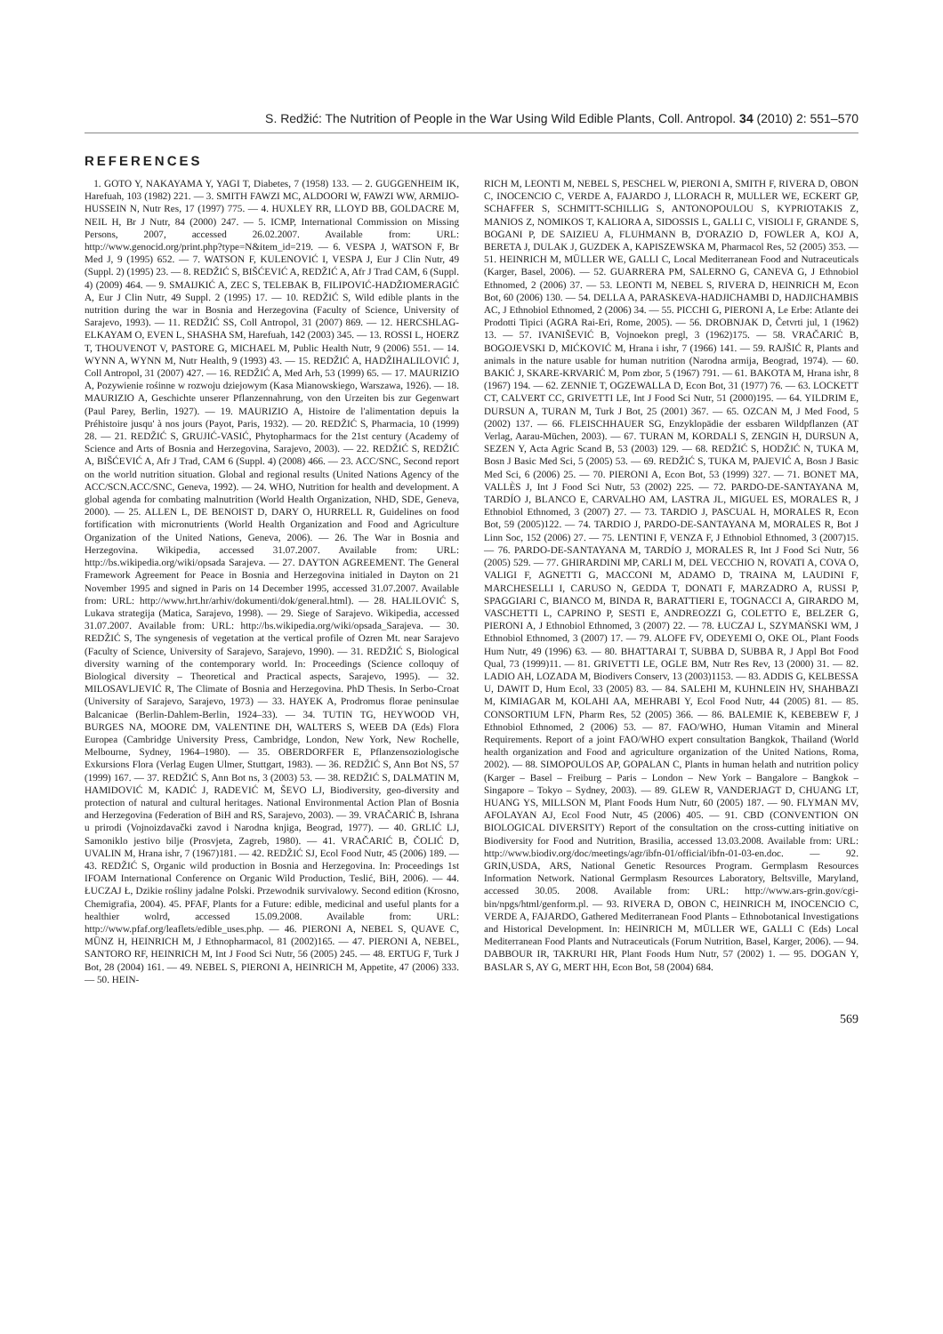S. Redžić: The Nutrition of People in the War Using Wild Edible Plants, Coll. Antropol. 34 (2010) 2: 551–570
REFERENCES
1. GOTO Y, NAKAYAMA Y, YAGI T, Diabetes, 7 (1958) 133. — 2. GUGGENHEIM IK, Harefuah, 103 (1982) 221. — 3. SMITH FAWZI MC, ALDOORI W, FAWZI WW, ARMIJO-HUSSEIN N, Nutr Res, 17 (1997) 775. — 4. HUXLEY RR, LLOYD BB, GOLDACRE M, NEIL H, Br J Nutr, 84 (2000) 247. — 5. ICMP, International Commission on Missing Persons, 2007, accessed 26.02.2007. Available from: URL: http://www.genocid.org/print.php?type=N&item_id=219. — 6. VESPA J, WATSON F, Br Med J, 9 (1995) 652. — 7. WATSON F, KULENOVIĆ I, VESPA J, Eur J Clin Nutr, 49 (Suppl. 2) (1995) 23. — 8. REDŽIĆ S, BIŠĆEVIĆ A, REDŽIĆ A, Afr J Trad CAM, 6 (Suppl. 4) (2009) 464. — 9. SMAIJKIĆ A, ZEC S, TELEBAK B, FILIPOVIĆ-HADŽIOMERAGIĆ A, Eur J Clin Nutr, 49 Suppl. 2 (1995) 17. — 10. REDŽIĆ S, Wild edible plants in the nutrition during the war in Bosnia and Herzegovina (Faculty of Science, University of Sarajevo, 1993). — 11. REDŽIĆ SS, Coll Antropol, 31 (2007) 869. — 12. HERCSHLAG-ELKAYAM O, EVEN L, SHASHA SM, Harefuah, 142 (2003) 345. — 13. ROSSI L, HOERZ T, THOUVENOT V, PASTORE G, MICHAEL M, Public Health Nutr, 9 (2006) 551. — 14. WYNN A, WYNN M, Nutr Health, 9 (1993) 43. — 15. REDŽIĆ A, HADŽIHALILOVIĆ J, Coll Antropol, 31 (2007) 427. — 16. REDŽIĆ A, Med Arh, 53 (1999) 65. — 17. MAURIZIO A, Pozywienie rośinne w rozwoju dziejowym (Kasa Mianowskiego, Warszawa, 1926). — 18. MAURIZIO A, Geschichte unserer Pflanzennahrung, von den Urzeiten bis zur Gegenwart (Paul Parey, Berlin, 1927). — 19. MAURIZIO A, Histoire de l'alimentation depuis la Préhistoire jusqu' à nos jours (Payot, Paris, 1932). — 20. REDŽIĆ S, Pharmacia, 10 (1999) 28. — 21. REDŽIĆ S, GRUJIĆ-VASIĆ, Phytopharmacs for the 21st century (Academy of Science and Arts of Bosnia and Herzegovina, Sarajevo, 2003). — 22. REDŽIĆ S, REDŽIĆ A, BIŠĆEVIĆ A, Afr J Trad, CAM 6 (Suppl. 4) (2008) 466. — 23. ACC/SNC, Second report on the world nutrition situation. Global and regional results (United Nations Agency of the ACC/SCN.ACC/SNC, Geneva, 1992). — 24. WHO, Nutrition for health and development. A global agenda for combating malnutrition (World Health Organization, NHD, SDE, Geneva, 2000). — 25. ALLEN L, DE BENOIST D, DARY O, HURRELL R, Guidelines on food fortification with micronutrients (World Health Organization and Food and Agriculture Organization of the United Nations, Geneva, 2006). — 26. The War in Bosnia and Herzegovina. Wikipedia, accessed 31.07.2007. Available from: URL: http://bs.wikipedia.org/wiki/opsada Sarajeva. — 27. DAYTON AGREEMENT. The General Framework Agreement for Peace in Bosnia and Herzegovina initialed in Dayton on 21 November 1995 and signed in Paris on 14 December 1995, accessed 31.07.2007. Available from: URL: http://www.hrt.hr/arhiv/dokumenti/dok/general.html). — 28. HALILOVIĆ S, Lukava strategija (Matica, Sarajevo, 1998). — 29. Siege of Sarajevo. Wikipedia, accessed 31.07.2007. Available from: URL: http://bs.wikipedia.org/wiki/opsada_Sarajeva. — 30. REDŽIĆ S, The syngenesis of vegetation at the vertical profile of Ozren Mt. near Sarajevo (Faculty of Science, University of Sarajevo, Sarajevo, 1990). — 31. REDŽIĆ S, Biological diversity warning of the contemporary world. In: Proceedings (Science colloquy of Biological diversity – Theoretical and Practical aspects, Sarajevo, 1995). — 32. MILOSAVLJEVIĆ R, The Climate of Bosnia and Herzegovina. PhD Thesis. In Serbo-Croat (University of Sarajevo, Sarajevo, 1973) — 33. HAYEK A, Prodromus florae peninsulae Balcanicae (Berlin-Dahlem-Berlin, 1924–33). — 34. TUTIN TG, HEYWOOD VH, BURGES NA, MOORE DM, VALENTINE DH, WALTERS S, WEEB DA (Eds) Flora Europea (Cambridge University Press, Cambridge, London, New York, New Rochelle, Melbourne, Sydney, 1964–1980). — 35. OBERDORFER E, Pflanzensoziologische Exkursions Flora (Verlag Eugen Ulmer, Stuttgart, 1983). — 36. REDŽIĆ S, Ann Bot NS, 57 (1999) 167. — 37. REDŽIĆ S, Ann Bot ns, 3 (2003) 53. — 38. REDŽIĆ S, DALMATIN M, HAMIDOVIĆ M, KADIĆ J, RADEVIĆ M, ŠEVO LJ, Biodiversity, geo-diversity and protection of natural and cultural heritages. National Environmental Action Plan of Bosnia and Herzegovina (Federation of BiH and RS, Sarajevo, 2003). — 39. VRAČARIĆ B, Ishrana u prirodi (Vojnoizdavački zavod i Narodna knjiga, Beograd, 1977). — 40. GRLIĆ LJ, Samoniklo jestivo bilje (Prosvjeta, Zagreb, 1980). — 41. VRAČARIĆ B, ČOLIĆ D, UVALIN M, Hrana ishr, 7 (1967)181. — 42. REDŽIĆ SJ, Ecol Food Nutr, 45 (2006) 189. — 43. REDŽIĆ S, Organic wild production in Bosnia and Herzegovina. In: Proceedings 1st IFOAM International Conference on Organic Wild Production, Teslić, BiH, 2006). — 44. ŁUCZAJ Ł, Dzikie rośliny jadalne Polski. Przewodnik survivalowy. Second edition (Krosno, Chemigrafia, 2004). 45. PFAF, Plants for a Future: edible, medicinal and useful plants for a healthier wolrd, accessed 15.09.2008. Available from: URL: http://www.pfaf.org/leaflets/edible_uses.php. — 46. PIERONI A, NEBEL S, QUAVE C, MÜNZ H, HEINRICH M, J Ethnopharmacol, 81 (2002)165. — 47. PIERONI A, NEBEL, SANTORO RF, HEINRICH M, Int J Food Sci Nutr, 56 (2005) 245. — 48. ERTUG F, Turk J Bot, 28 (2004) 161. — 49. NEBEL S, PIERONI A, HEINRICH M, Appetite, 47 (2006) 333. — 50. HEIN-
RICH M, LEONTI M, NEBEL S, PESCHEL W, PIERONI A, SMITH F, RIVERA D, OBON C, INOCENCIO C, VERDE A, FAJARDO J, LLORACH R, MULLER WE, ECKERT GP, SCHAFFER S, SCHMITT-SCHILLIG S, ANTONOPOULOU S, KYPRIOTAKIS Z, MANIOS Z, NOMIKOS T, KALIORA A, SIDOSSIS L, GALLI C, VISIOLI F, GRANDE S, BOGANI P, DE SAIZIEU A, FLUHMANN B, D'ORAZIO D, FOWLER A, KOJ A, BERETA J, DULAK J, GUZDEK A, KAPISZEWSKA M, Pharmacol Res, 52 (2005) 353. — 51. HEINRICH M, MÜLLER WE, GALLI C, Local Mediterranean Food and Nutraceuticals (Karger, Basel, 2006). — 52. GUARRERA PM, SALERNO G, CANEVA G, J Ethnobiol Ethnomed, 2 (2006) 37. — 53. LEONTI M, NEBEL S, RIVERA D, HEINRICH M, Econ Bot, 60 (2006) 130. — 54. DELLA A, PARASKEVA-HADJICHAMBI D, HADJICHAMBIS AC, J Ethnobiol Ethnomed, 2 (2006) 34. — 55. PICCHI G, PIERONI A, Le Erbe: Atlante dei Prodotti Tipici (AGRA Rai-Eri, Rome, 2005). — 56. DROBNJAK D, Četvrti jul, 1 (1962) 13. — 57. IVANIŠEVIĆ B, Vojnoekon pregl, 3 (1962)175. — 58. VRAČARIĆ B, BOGOJEVSKI D, MIĆKOVIĆ M, Hrana i ishr, 7 (1966) 141. — 59. RAJŠIĆ R, Plants and animals in the nature usable for human nutrition (Narodna armija, Beograd, 1974). — 60. BAKIĆ J, SKARE-KRVARIĆ M, Pom zbor, 5 (1967) 791. — 61. BAKOTA M, Hrana ishr, 8 (1967) 194. — 62. ZENNIE T, OGZEWALLA D, Econ Bot, 31 (1977) 76. — 63. LOCKETT CT, CALVERT CC, GRIVETTI LE, Int J Food Sci Nutr, 51 (2000)195. — 64. YILDRIM E, DURSUN A, TURAN M, Turk J Bot, 25 (2001) 367. — 65. OZCAN M, J Med Food, 5 (2002) 137. — 66. FLEISCHHAUER SG, Enzyklopädie der essbaren Wildpflanzen (AT Verlag, Aarau-Müchen, 2003). — 67. TURAN M, KORDALI S, ZENGIN H, DURSUN A, SEZEN Y, Acta Agric Scand B, 53 (2003) 129. — 68. REDŽIĆ S, HODŽIĆ N, TUKA M, Bosn J Basic Med Sci, 5 (2005) 53. — 69. REDŽIĆ S, TUKA M, PAJEVIĆ A, Bosn J Basic Med Sci, 6 (2006) 25. — 70. PIERONI A, Econ Bot, 53 (1999) 327. — 71. BONET MA, VALLÈS J, Int J Food Sci Nutr, 53 (2002) 225. — 72. PARDO-DE-SANTAYANA M, TARDÍO J, BLANCO E, CARVALHO AM, LASTRA JL, MIGUEL ES, MORALES R, J Ethnobiol Ethnomed, 3 (2007) 27. — 73. TARDIO J, PASCUAL H, MORALES R, Econ Bot, 59 (2005)122. — 74. TARDIO J, PARDO-DE-SANTAYANA M, MORALES R, Bot J Linn Soc, 152 (2006) 27. — 75. LENTINI F, VENZA F, J Ethnobiol Ethnomed, 3 (2007)15. — 76. PARDO-DE-SANTAYANA M, TARDÍO J, MORALES R, Int J Food Sci Nutr, 56 (2005) 529. — 77. GHIRARDINI MP, CARLI M, DEL VECCHIO N, ROVATI A, COVA O, VALIGI F, AGNETTI G, MACCONI M, ADAMO D, TRAINA M, LAUDINI F, MARCHESELLI I, CARUSO N, GEDDA T, DONATI F, MARZADRO A, RUSSI P, SPAGGIARI C, BIANCO M, BINDA R, BARATTIERI E, TOGNACCI A, GIRARDO M, VASCHETTI L, CAPRINO P, SESTI E, ANDREOZZI G, COLETTO E, BELZER G, PIERONI A, J Ethnobiol Ethnomed, 3 (2007) 22. — 78. ŁUCZAJ L, SZYMAŃSKI WM, J Ethnobiol Ethnomed, 3 (2007) 17. — 79. ALOFE FV, ODEYEMI O, OKE OL, Plant Foods Hum Nutr, 49 (1996) 63. — 80. BHATTARAI T, SUBBA D, SUBBA R, J Appl Bot Food Qual, 73 (1999)11. — 81. GRIVETTI LE, OGLE BM, Nutr Res Rev, 13 (2000) 31. — 82. LADIO AH, LOZADA M, Biodivers Conserv, 13 (2003)1153. — 83. ADDIS G, KELBESSA U, DAWIT D, Hum Ecol, 33 (2005) 83. — 84. SALEHI M, KUHNLEIN HV, SHAHBAZI M, KIMIAGAR M, KOLAHI AA, MEHRABI Y, Ecol Food Nutr, 44 (2005) 81. — 85. CONSORTIUM LFN, Pharm Res, 52 (2005) 366. — 86. BALEMIE K, KEBEBEW F, J Ethnobiol Ethnomed, 2 (2006) 53. — 87. FAO/WHO, Human Vitamin and Mineral Requirements. Report of a joint FAO/WHO expert consultation Bangkok, Thailand (World health organization and Food and agriculture organization of the United Nations, Roma, 2002). — 88. SIMOPOULOS AP, GOPALAN C, Plants in human helath and nutrition policy (Karger – Basel – Freiburg – Paris – London – New York – Bangalore – Bangkok – Singapore – Tokyo – Sydney, 2003). — 89. GLEW R, VANDERJAGT D, CHUANG LT, HUANG YS, MILLSON M, Plant Foods Hum Nutr, 60 (2005) 187. — 90. FLYMAN MV, AFOLAYAN AJ, Ecol Food Nutr, 45 (2006) 405. — 91. CBD (CONVENTION ON BIOLOGICAL DIVERSITY) Report of the consultation on the cross-cutting initiative on Biodiversity for Food and Nutrition, Brasilia, accessed 13.03.2008. Available from: URL: http://www.biodiv.org/doc/meetings/agr/ibfn-01/official/ibfn-01-03-en.doc. — 92. GRIN,USDA, ARS, National Genetic Resources Program. Germplasm Resources Information Network. National Germplasm Resources Laboratory, Beltsville, Maryland, accessed 30.05. 2008. Available from: URL: http://www.ars-grin.gov/cgi-bin/npgs/html/genform.pl. — 93. RIVERA D, OBON C, HEINRICH M, INOCENCIO C, VERDE A, FAJARDO, Gathered Mediterranean Food Plants – Ethnobotanical Investigations and Historical Development. In: HEINRICH M, MÜLLER WE, GALLI C (Eds) Local Mediterranean Food Plants and Nutraceuticals (Forum Nutrition, Basel, Karger, 2006). — 94. DABBOUR IR, TAKRURI HR, Plant Foods Hum Nutr, 57 (2002) 1. — 95. DOGAN Y, BASLAR S, AY G, MERT HH, Econ Bot, 58 (2004) 684.
569